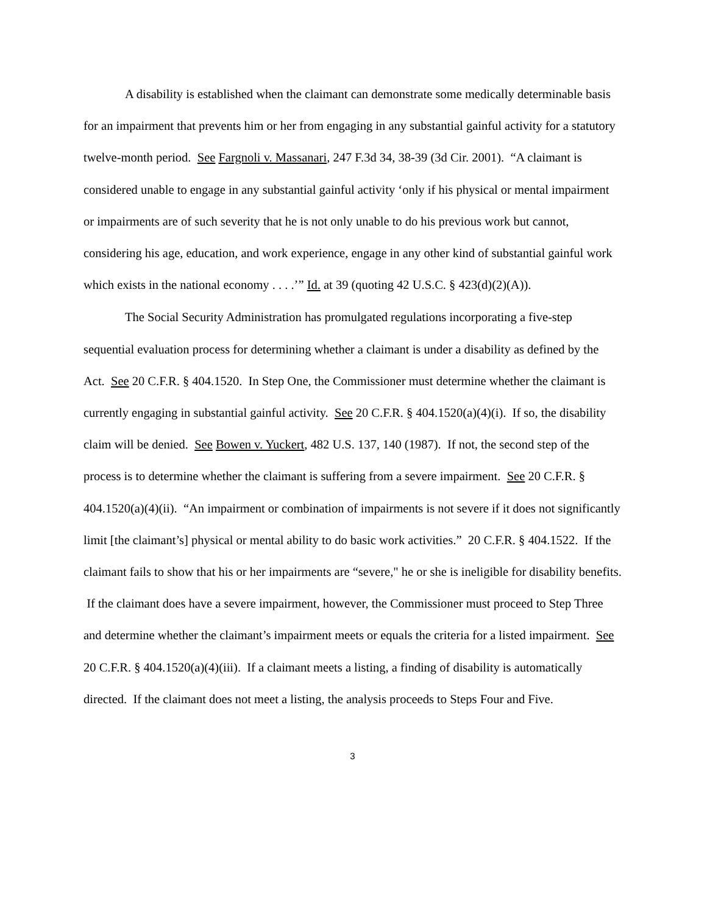A disability is established when the claimant can demonstrate some medically determinable basis for an impairment that prevents him or her from engaging in any substantial gainful activity for a statutory twelve-month period. See Fargnoli v. Massanari, 247 F.3d 34, 38-39 (3d Cir. 2001). “A claimant is considered unable to engage in any substantial gainful activity ‘only if his physical or mental impairment or impairments are of such severity that he is not only unable to do his previous work but cannot, considering his age, education, and work experience, engage in any other kind of substantial gainful work which exists in the national economy . . . .’” Id. at 39 (quoting 42 U.S.C. § 423(d)(2)(A)).
The Social Security Administration has promulgated regulations incorporating a five-step sequential evaluation process for determining whether a claimant is under a disability as defined by the Act. See 20 C.F.R. § 404.1520. In Step One, the Commissioner must determine whether the claimant is currently engaging in substantial gainful activity. See 20 C.F.R. § 404.1520(a)(4)(i). If so, the disability claim will be denied. See Bowen v. Yuckert, 482 U.S. 137, 140 (1987). If not, the second step of the process is to determine whether the claimant is suffering from a severe impairment. See 20 C.F.R. § 404.1520(a)(4)(ii). “An impairment or combination of impairments is not severe if it does not significantly limit [the claimant’s] physical or mental ability to do basic work activities.” 20 C.F.R. § 404.1522. If the claimant fails to show that his or her impairments are “severe," he or she is ineligible for disability benefits. If the claimant does have a severe impairment, however, the Commissioner must proceed to Step Three and determine whether the claimant’s impairment meets or equals the criteria for a listed impairment. See 20 C.F.R. § 404.1520(a)(4)(iii). If a claimant meets a listing, a finding of disability is automatically directed. If the claimant does not meet a listing, the analysis proceeds to Steps Four and Five.
3